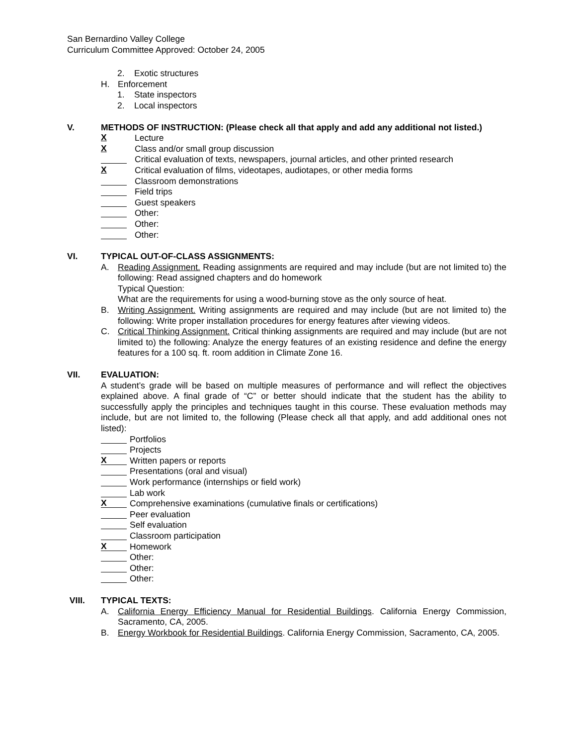San Bernardino Valley College
Curriculum Committee Approved: October 24, 2005
2. Exotic structures
H. Enforcement
1. State inspectors
2. Local inspectors
V. METHODS OF INSTRUCTION: (Please check all that apply and add any additional not listed.)
X Lecture
X Class and/or small group discussion
Critical evaluation of texts, newspapers, journal articles, and other printed research
X Critical evaluation of films, videotapes, audiotapes, or other media forms
Classroom demonstrations
Field trips
Guest speakers
Other:
Other:
Other:
VI. TYPICAL OUT-OF-CLASS ASSIGNMENTS:
A. Reading Assignment. Reading assignments are required and may include (but are not limited to) the following: Read assigned chapters and do homework
Typical Question:
What are the requirements for using a wood-burning stove as the only source of heat.
B. Writing Assignment. Writing assignments are required and may include (but are not limited to) the following: Write proper installation procedures for energy features after viewing videos.
C. Critical Thinking Assignment. Critical thinking assignments are required and may include (but are not limited to) the following: Analyze the energy features of an existing residence and define the energy features for a 100 sq. ft. room addition in Climate Zone 16.
VII. EVALUATION:
A student’s grade will be based on multiple measures of performance and will reflect the objectives explained above. A final grade of “C” or better should indicate that the student has the ability to successfully apply the principles and techniques taught in this course. These evaluation methods may include, but are not limited to, the following (Please check all that apply, and add additional ones not listed):
Portfolios
Projects
X Written papers or reports
Presentations (oral and visual)
Work performance (internships or field work)
Lab work
X Comprehensive examinations (cumulative finals or certifications)
Peer evaluation
Self evaluation
Classroom participation
X Homework
Other:
Other:
Other:
VIII. TYPICAL TEXTS:
A. California Energy Efficiency Manual for Residential Buildings. California Energy Commission, Sacramento, CA, 2005.
B. Energy Workbook for Residential Buildings. California Energy Commission, Sacramento, CA, 2005.